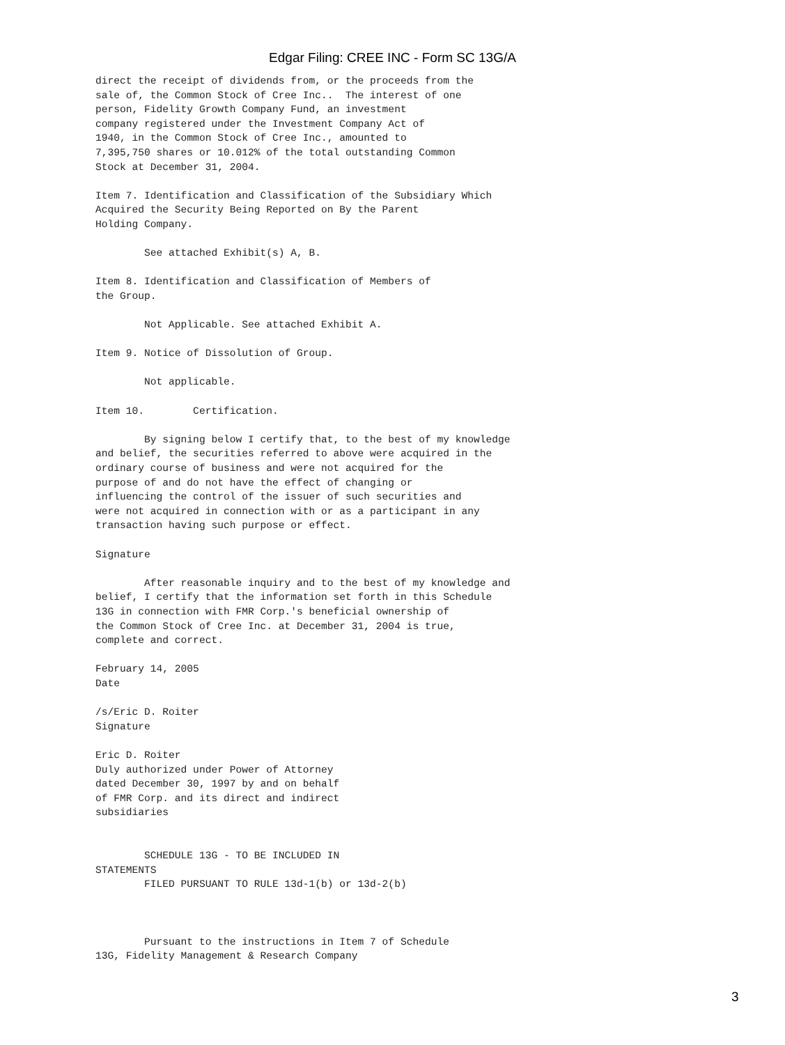Edgar Filing: CREE INC - Form SC 13G/A
direct the receipt of dividends from, or the proceeds from the
sale of, the Common Stock of Cree Inc..  The interest of one
person, Fidelity Growth Company Fund, an investment
company registered under the Investment Company Act of
1940, in the Common Stock of Cree Inc., amounted to
7,395,750 shares or 10.012% of the total outstanding Common
Stock at December 31, 2004.

Item 7. Identification and Classification of the Subsidiary Which
Acquired the Security Being Reported on By the Parent
Holding Company.

        See attached Exhibit(s) A, B.

Item 8. Identification and Classification of Members of
the Group.

        Not Applicable. See attached Exhibit A.

Item 9. Notice of Dissolution of Group.

        Not applicable.

Item 10.        Certification.

        By signing below I certify that, to the best of my knowledge
and belief, the securities referred to above were acquired in the
ordinary course of business and were not acquired for the
purpose of and do not have the effect of changing or
influencing the control of the issuer of such securities and
were not acquired in connection with or as a participant in any
transaction having such purpose or effect.

Signature

        After reasonable inquiry and to the best of my knowledge and
belief, I certify that the information set forth in this Schedule
13G in connection with FMR Corp.'s beneficial ownership of
the Common Stock of Cree Inc. at December 31, 2004 is true,
complete and correct.

February 14, 2005
Date

/s/Eric D. Roiter
Signature

Eric D. Roiter
Duly authorized under Power of Attorney
dated December 30, 1997 by and on behalf
of FMR Corp. and its direct and indirect
subsidiaries


        SCHEDULE 13G - TO BE INCLUDED IN
STATEMENTS
        FILED PURSUANT TO RULE 13d-1(b) or 13d-2(b)



        Pursuant to the instructions in Item 7 of Schedule
13G, Fidelity Management & Research Company
3